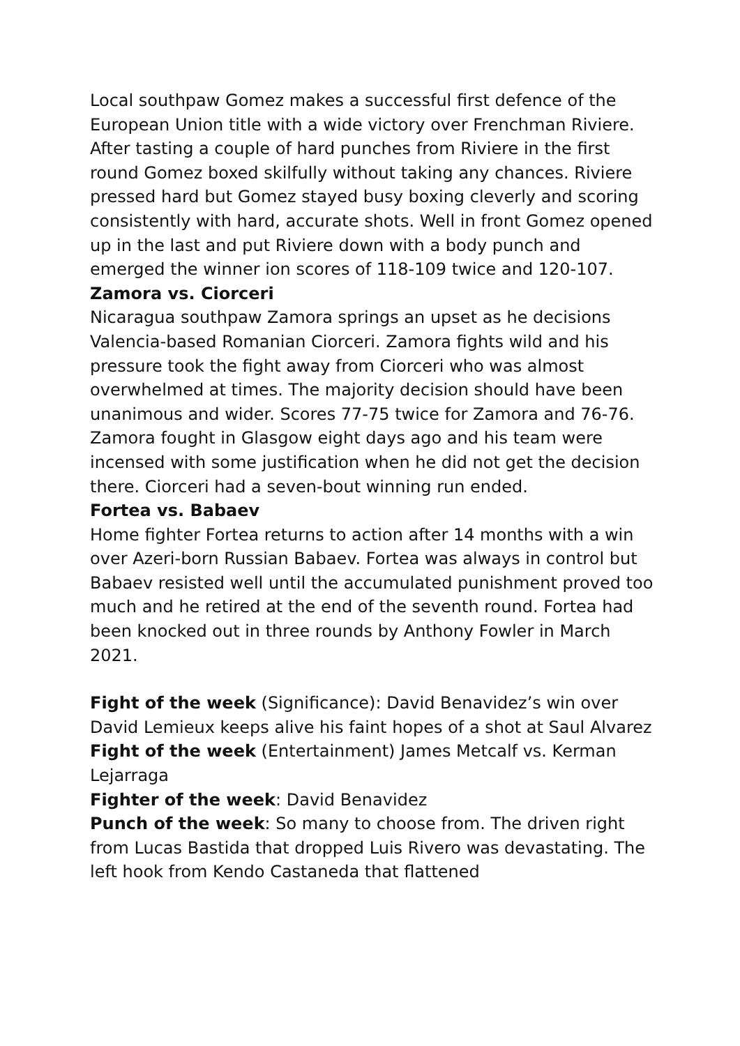Local southpaw Gomez makes a successful first defence of the European Union title with a wide victory over Frenchman Riviere. After tasting a couple of hard punches from Riviere in the first round Gomez boxed skilfully without taking any chances. Riviere pressed hard but Gomez stayed busy boxing cleverly and scoring consistently with hard, accurate shots. Well in front Gomez opened up in the last and put Riviere down with a body punch and emerged the winner ion scores of 118-109 twice and 120-107.
Zamora vs. Ciorceri
Nicaragua southpaw Zamora springs an upset as he decisions Valencia-based Romanian Ciorceri. Zamora fights wild and his pressure took the fight away from Ciorceri who was almost overwhelmed at times. The majority decision should have been unanimous and wider. Scores 77-75 twice for Zamora and 76-76. Zamora fought in Glasgow eight days ago and his team were incensed with some justification when he did not get the decision there. Ciorceri had a seven-bout winning run ended.
Fortea vs. Babaev
Home fighter Fortea returns to action after 14 months with a win over Azeri-born Russian Babaev. Fortea was always in control but Babaev resisted well until the accumulated punishment proved too much and he retired at the end of the seventh round. Fortea had been knocked out in three rounds by Anthony Fowler in March 2021.
Fight of the week (Significance): David Benavidez’s win over David Lemieux keeps alive his faint hopes of a shot at Saul Alvarez
Fight of the week (Entertainment) James Metcalf vs. Kerman Lejarraga
Fighter of the week: David Benavidez
Punch of the week: So many to choose from. The driven right from Lucas Bastida that dropped Luis Rivero was devastating. The left hook from Kendo Castaneda that flattened